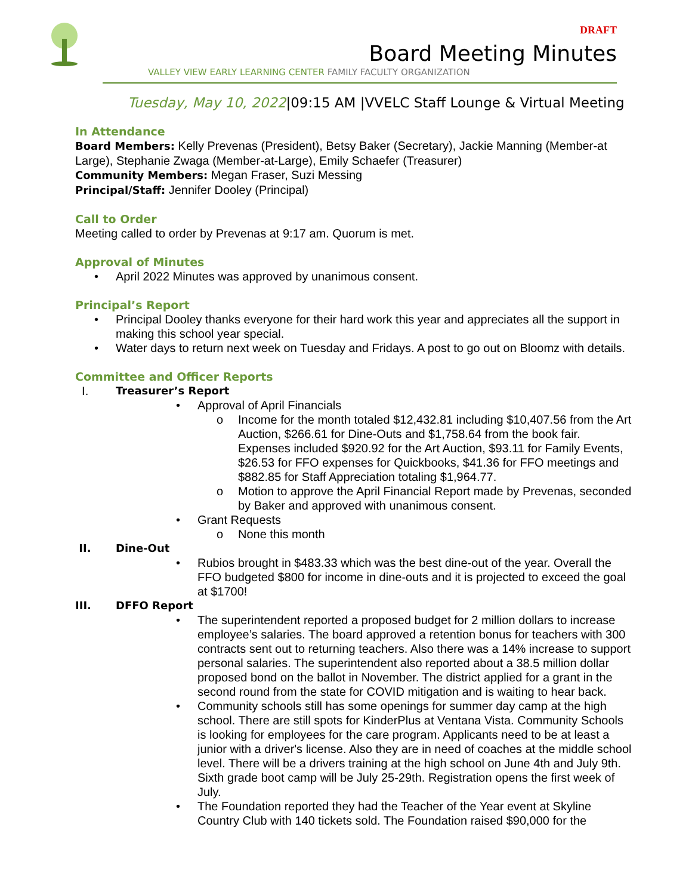DRAFT
Board Meeting Minutes
VALLEY VIEW EARLY LEARNING CENTER FAMILY FACULTY ORGANIZATION
Tuesday, May 10, 2022|09:15 AM |VVELC Staff Lounge & Virtual Meeting
In Attendance
Board Members: Kelly Prevenas (President), Betsy Baker (Secretary), Jackie Manning (Member-at Large), Stephanie Zwaga (Member-at-Large), Emily Schaefer (Treasurer)
Community Members: Megan Fraser, Suzi Messing
Principal/Staff: Jennifer Dooley (Principal)
Call to Order
Meeting called to order by Prevenas at 9:17 am. Quorum is met.
Approval of Minutes
• April 2022 Minutes was approved by unanimous consent.
Principal’s Report
• Principal Dooley thanks everyone for their hard work this year and appreciates all the support in making this school year special.
• Water days to return next week on Tuesday and Fridays. A post to go out on Bloomz with details.
Committee and Officer Reports
I. Treasurer’s Report
• Approval of April Financials
o Income for the month totaled $12,432.81 including $10,407.56 from the Art Auction, $266.61 for Dine-Outs and $1,758.64 from the book fair. Expenses included $920.92 for the Art Auction, $93.11 for Family Events, $26.53 for FFO expenses for Quickbooks, $41.36 for FFO meetings and $882.85 for Staff Appreciation totaling $1,964.77.
o Motion to approve the April Financial Report made by Prevenas, seconded by Baker and approved with unanimous consent.
• Grant Requests
o None this month
II. Dine-Out
• Rubios brought in $483.33 which was the best dine-out of the year. Overall the FFO budgeted $800 for income in dine-outs and it is projected to exceed the goal at $1700!
III. DFFO Report
• The superintendent reported a proposed budget for 2 million dollars to increase employee’s salaries. The board approved a retention bonus for teachers with 300 contracts sent out to returning teachers. Also there was a 14% increase to support personal salaries. The superintendent also reported about a 38.5 million dollar proposed bond on the ballot in November. The district applied for a grant in the second round from the state for COVID mitigation and is waiting to hear back.
• Community schools still has some openings for summer day camp at the high school. There are still spots for KinderPlus at Ventana Vista. Community Schools is looking for employees for the care program. Applicants need to be at least a junior with a driver's license. Also they are in need of coaches at the middle school level. There will be a drivers training at the high school on June 4th and July 9th. Sixth grade boot camp will be July 25-29th. Registration opens the first week of July.
• The Foundation reported they had the Teacher of the Year event at Skyline Country Club with 140 tickets sold. The Foundation raised $90,000 for the